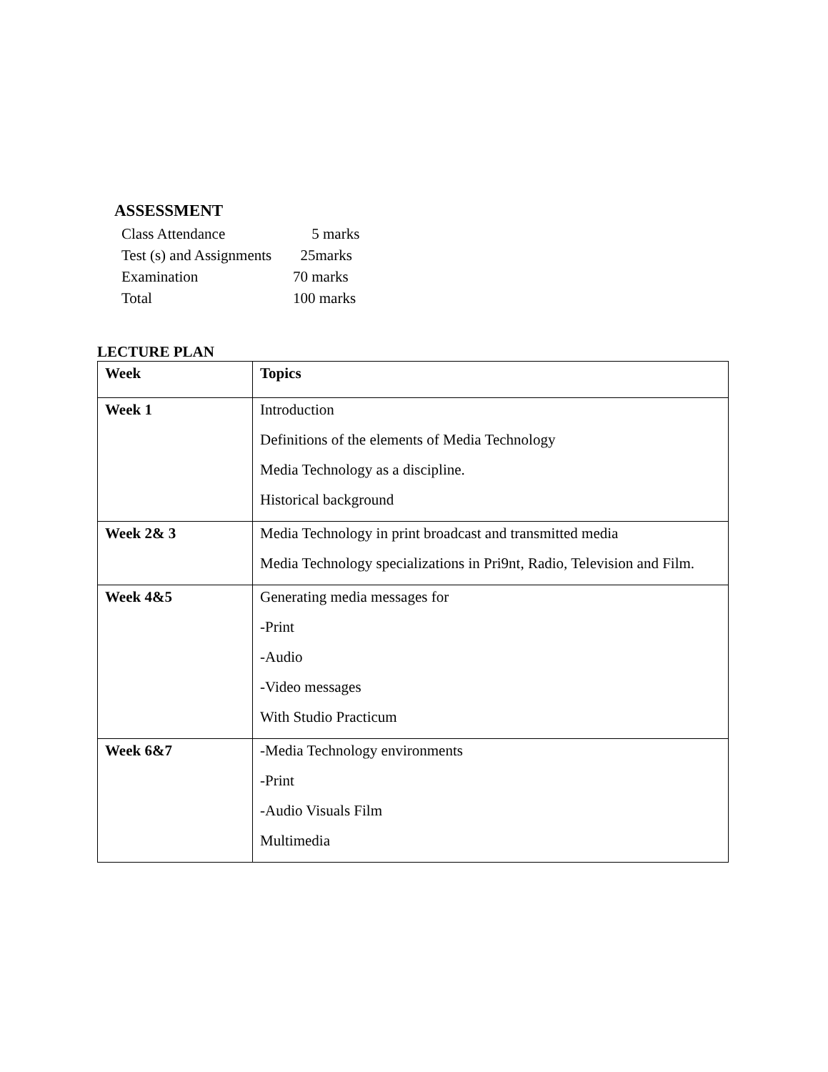ASSESSMENT
Class Attendance 5 marks
Test (s) and Assignments 25marks
Examination 70 marks
Total 100 marks
LECTURE PLAN
| Week | Topics |
| Week 1 | Introduction Definitions of the elements of Media Technology Media Technology as a discipline. Historical background |
| Week 2& 3 | Media Technology in print broadcast and transmitted media Media Technology specializations in Pri9nt, Radio, Television and Film. |
| Week 4&5 | Generating media messages for -Print -Audio -Video messages With Studio Practicum |
| Week 6&7 | -Media Technology environments -Print -Audio Visuals Film Multimedia |